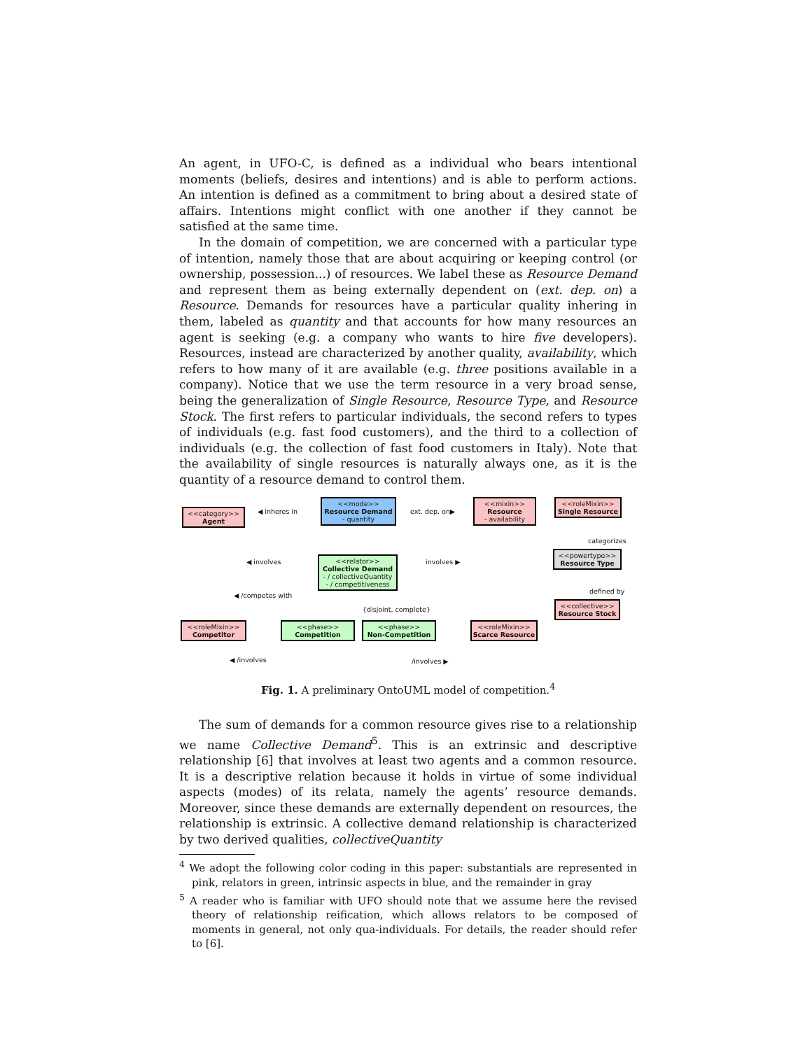An agent, in UFO-C, is defined as a individual who bears intentional moments (beliefs, desires and intentions) and is able to perform actions. An intention is defined as a commitment to bring about a desired state of affairs. Intentions might conflict with one another if they cannot be satisfied at the same time.
In the domain of competition, we are concerned with a particular type of intention, namely those that are about acquiring or keeping control (or ownership, possession...) of resources. We label these as Resource Demand and represent them as being externally dependent on (ext. dep. on) a Resource. Demands for resources have a particular quality inhering in them, labeled as quantity and that accounts for how many resources an agent is seeking (e.g. a company who wants to hire five developers). Resources, instead are characterized by another quality, availability, which refers to how many of it are available (e.g. three positions available in a company). Notice that we use the term resource in a very broad sense, being the generalization of Single Resource, Resource Type, and Resource Stock. The first refers to particular individuals, the second refers to types of individuals (e.g. fast food customers), and the third to a collection of individuals (e.g. the collection of fast food customers in Italy). Note that the availability of single resources is naturally always one, as it is the quantity of a resource demand to control them.
<<category>>
Agent
<<mode>>
Resource Demand
- quantity
<<mixin>>
Resource
- availability
<<roleMixin>>
Single Resource
<<powertype>>
Resource Type
<<collective>>
Resource Stock
<<relator>>
Collective Demand
- / collectiveQuantity
- / competitiveness
<<roleMixin>>
Competitor
<<phase>>
Competition
<<phase>>
Non-Competition
<<roleMixin>>
Scarce Resource
◀ inheres in ext. dep. on▶
◀ involves involves ▶
◀ /competes with
{disjoint, complete}
categorizes
defined by
◀ /involves /involves ▶
Fig. 1. A preliminary OntoUML model of competition.<sup>4</sup>
The sum of demands for a common resource gives rise to a relationship we name Collective Demand<sup>5</sup>. This is an extrinsic and descriptive relationship [6] that involves at least two agents and a common resource. It is a descriptive relation because it holds in virtue of some individual aspects (modes) of its relata, namely the agents’ resource demands. Moreover, since these demands are externally dependent on resources, the relationship is extrinsic. A collective demand relationship is characterized by two derived qualities, collectiveQuantity
<sup>4</sup> We adopt the following color coding in this paper: substantials are represented in pink, relators in green, intrinsic aspects in blue, and the remainder in gray
<sup>5</sup> A reader who is familiar with UFO should note that we assume here the revised theory of relationship reification, which allows relators to be composed of moments in general, not only qua-individuals. For details, the reader should refer to [6].